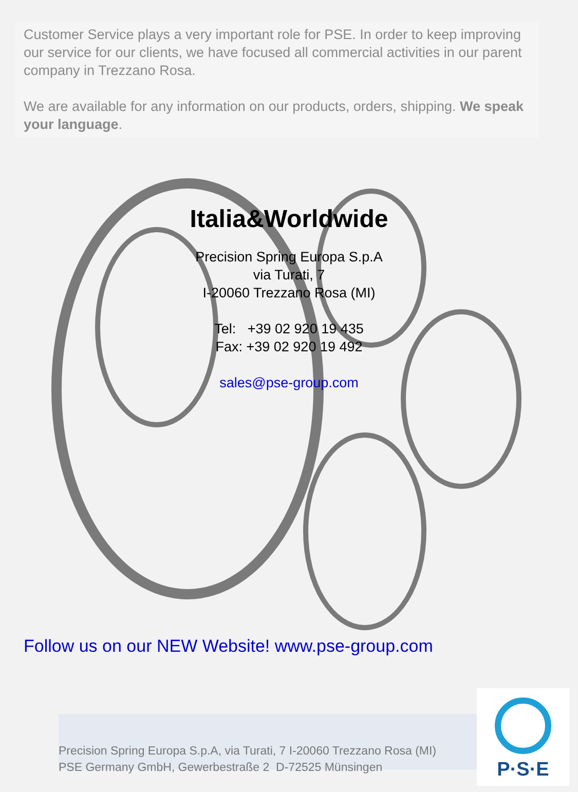Customer Service plays a very important role for PSE. In order to keep improving our service for our clients, we have focused all commercial activities in our parent company in Trezzano Rosa.
We are available for any information on our products, orders, shipping. We speak your language.
Italia&Worldwide
Precision Spring Europa S.p.A
via Turati, 7
I-20060 Trezzano Rosa (MI)
Tel: +39 02 920 19 435
Fax: +39 02 920 19 492
sales@pse-group.com
Follow us on our NEW Website! www.pse-group.com
Precision Spring Europa S.p.A, via Turati, 7 I-20060 Trezzano Rosa (MI)
PSE Germany GmbH, Gewerbestraße 2 D-72525 Münsingen
P·S·E